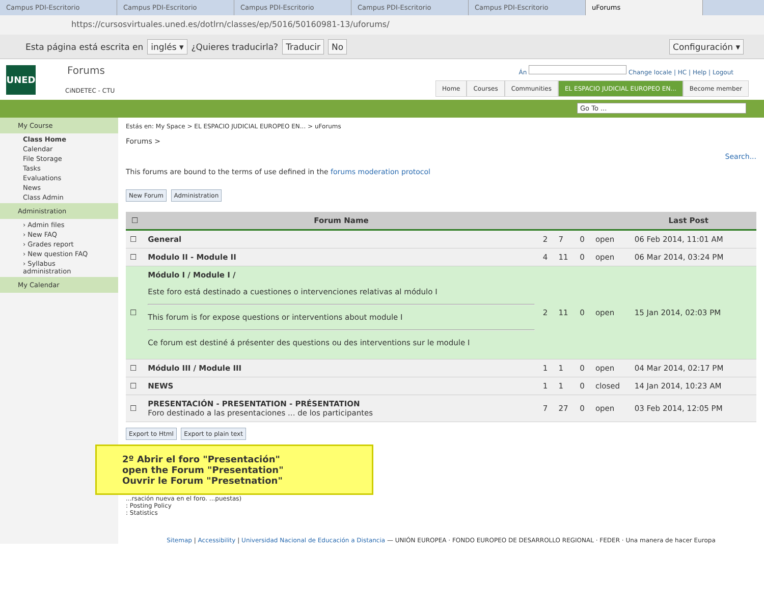Campus PDI-Escritorio Campus PDI-Escritorio Campus PDI-Escritorio Campus PDI-Escritorio Campus PDI-Escritorio uForums
https://cursosvirtuales.uned.es/dotlrn/classes/ep/5016/50160981-13/uforums/
Esta página está escrita en inglés ▾ ¿Quieres traducirla? Traducir No Configuración ▾
UNED Forums
CiNDETEC - CTU
Án Change locale | HC | Help | Logout
Home Courses Communities EL ESPACIO JUDICIAL EUROPEO EN...
Become member
Go To ...
My Course
Class Home
Calendar
File Storage
Tasks
Evaluations
News
Class Admin
Administration
› Admin files
› New FAQ
› Grades report
› New question FAQ
› Syllabus administration
My Calendar
Estás en: My Space > EL ESPACIO JUDICIAL EUROPEO EN... > uForums
Forums >
Search...
This forums are bound to the terms of use defined in the forums moderation protocol
New Forum Administration
| ☐ | Forum Name | | | | | Last Post | |
| --- | --- | --- | --- | --- | --- | --- | --- |
| ☐ | General | 2 | 7 | 0 | open | 06 Feb 2014, 11:01 AM | |
| ☐ | Modulo II - Module II | 4 | 11 | 0 | open | 06 Mar 2014, 03:24 PM | |
| ☐ | Módulo I / Module I / Este foro está destinado a cuestiones o intervenciones relativas al módulo I This forum is for expose questions or interventions about module I Ce forum est destiné á présenter des questions ou des interventions sur le module I | 2 | 11 | 0 | open | 15 Jan 2014, 02:03 PM | |
| ☐ | Módulo III / Module III | 1 | 1 | 0 | open | 04 Mar 2014, 02:17 PM | |
| ☐ | NEWS | 1 | 1 | 0 | closed | 14 Jan 2014, 10:23 AM | |
| ☐ | PRESENTACIÓN - PRESENTATION - PRÉSENTATION Foro destinado a las presentaciones ... de los participantes | 7 | 27 | 0 | open | 03 Feb 2014, 12:05 PM | |
Export to Html Export to plain text
2º Abrir el foro "Presentación"
open the Forum "Presentation"
Ouvrir le Forum "Presetnation"
...rsación nueva en el foro. ...puestas)
: Posting Policy
: Statistics
Sitemap | Accessibility | Universidad Nacional de Educación a Distancia — UNIÓN EUROPEA · FONDO EUROPEO DE DESARROLLO REGIONAL · FEDER · Una manera de hacer Europa